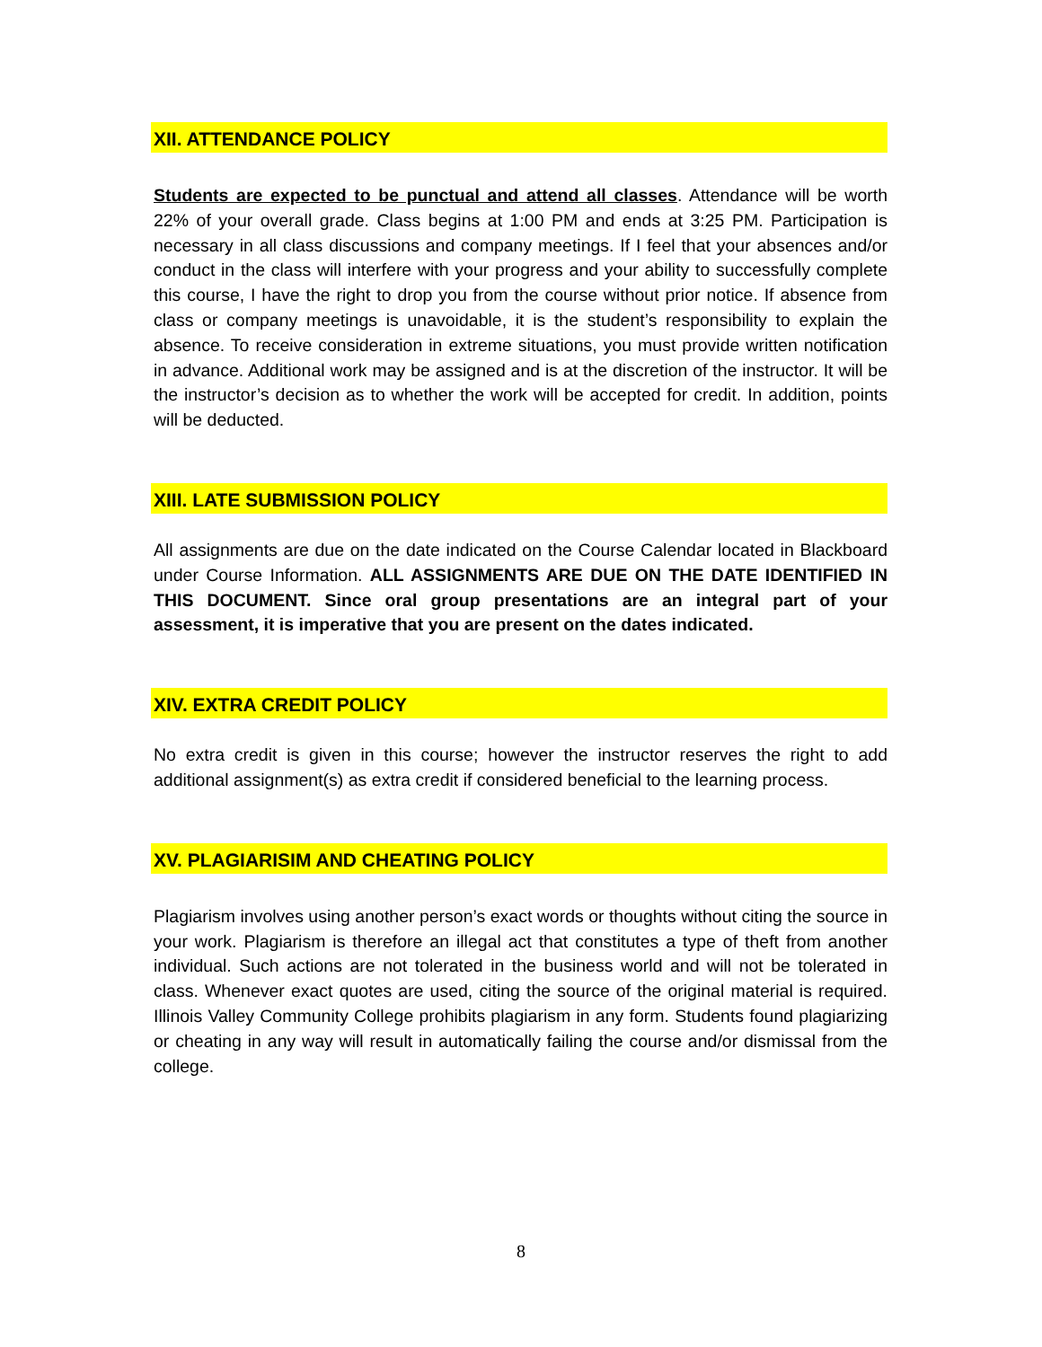XII. ATTENDANCE POLICY
Students are expected to be punctual and attend all classes. Attendance will be worth 22% of your overall grade. Class begins at 1:00 PM and ends at 3:25 PM. Participation is necessary in all class discussions and company meetings. If I feel that your absences and/or conduct in the class will interfere with your progress and your ability to successfully complete this course, I have the right to drop you from the course without prior notice. If absence from class or company meetings is unavoidable, it is the student’s responsibility to explain the absence. To receive consideration in extreme situations, you must provide written notification in advance. Additional work may be assigned and is at the discretion of the instructor. It will be the instructor’s decision as to whether the work will be accepted for credit. In addition, points will be deducted.
XIII. LATE SUBMISSION POLICY
All assignments are due on the date indicated on the Course Calendar located in Blackboard under Course Information. ALL ASSIGNMENTS ARE DUE ON THE DATE IDENTIFIED IN THIS DOCUMENT. Since oral group presentations are an integral part of your assessment, it is imperative that you are present on the dates indicated.
XIV. EXTRA CREDIT POLICY
No extra credit is given in this course; however the instructor reserves the right to add additional assignment(s) as extra credit if considered beneficial to the learning process.
XV. PLAGIARISIM AND CHEATING POLICY
Plagiarism involves using another person’s exact words or thoughts without citing the source in your work. Plagiarism is therefore an illegal act that constitutes a type of theft from another individual. Such actions are not tolerated in the business world and will not be tolerated in class. Whenever exact quotes are used, citing the source of the original material is required. Illinois Valley Community College prohibits plagiarism in any form. Students found plagiarizing or cheating in any way will result in automatically failing the course and/or dismissal from the college.
8